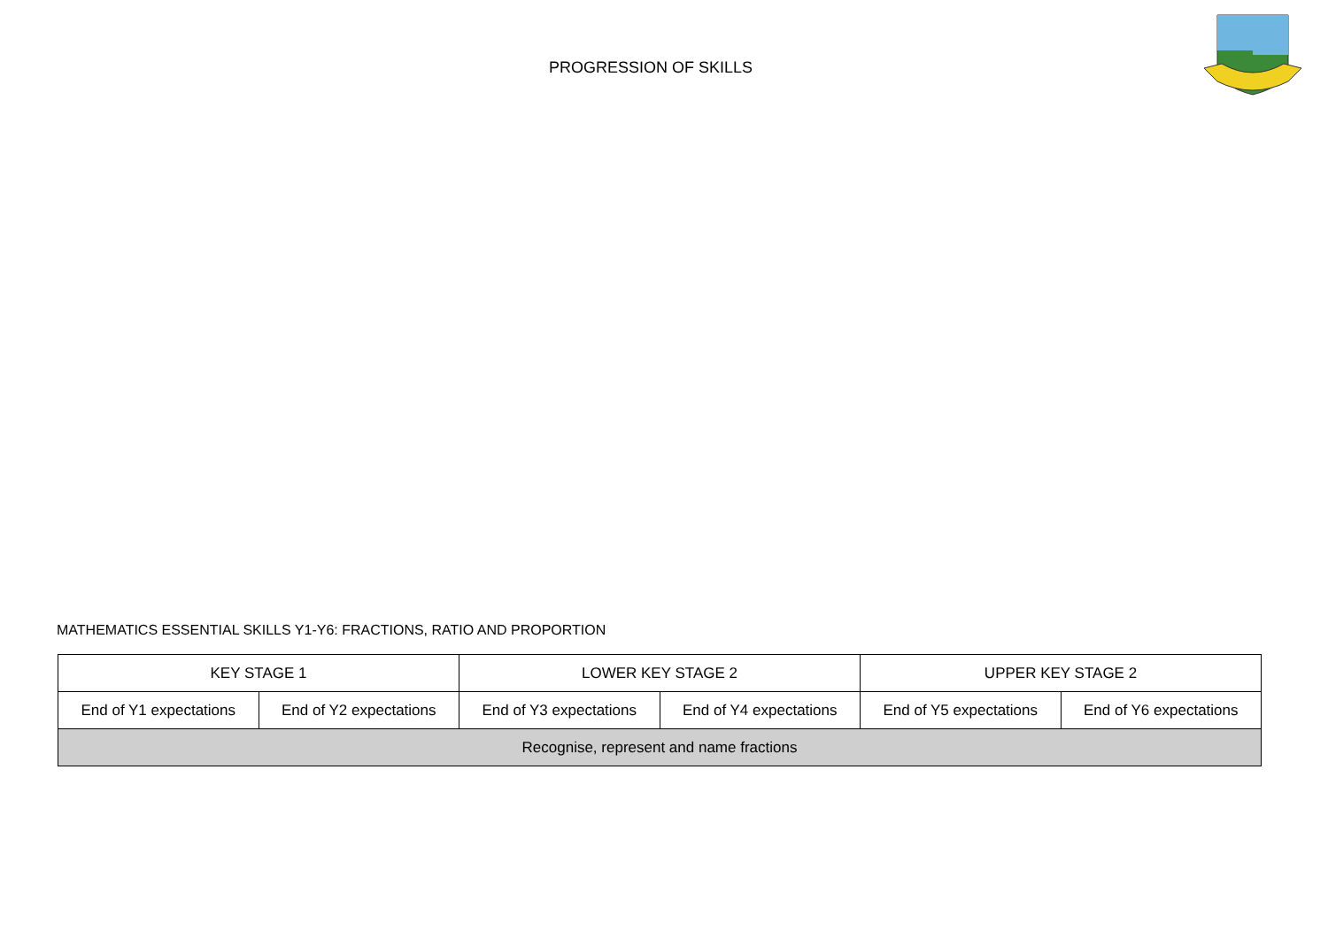PROGRESSION OF SKILLS
MATHEMATICS ESSENTIAL SKILLS Y1-Y6: FRACTIONS, RATIO AND PROPORTION
| KEY STAGE 1 | | LOWER KEY STAGE 2 | | UPPER KEY STAGE 2 | |
| --- | --- | --- | --- | --- | --- |
| End of Y1 expectations | End of Y2 expectations | End of Y3 expectations | End of Y4 expectations | End of Y5 expectations | End of Y6 expectations |
| Recognise, represent and name fractions | | | | | |